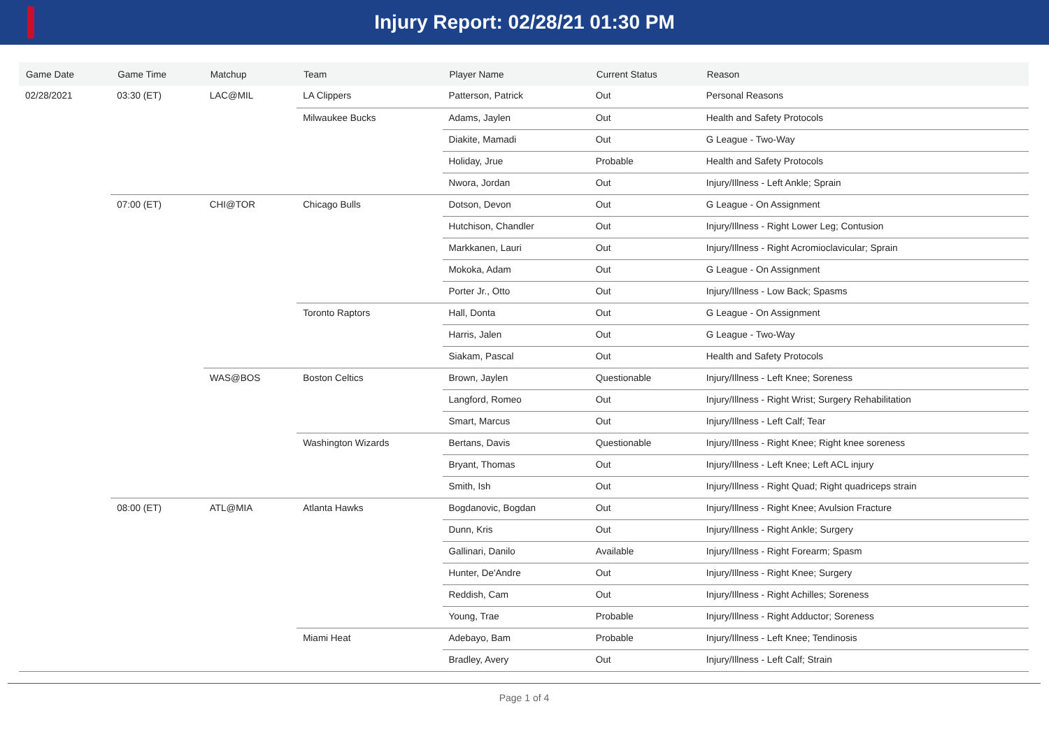Injury Report: 02/28/21 01:30 PM
| Game Date | Game Time | Matchup | Team | Player Name | Current Status | Reason |
| --- | --- | --- | --- | --- | --- | --- |
| 02/28/2021 | 03:30 (ET) | LAC@MIL | LA Clippers | Patterson, Patrick | Out | Personal Reasons |
| | | | Milwaukee Bucks | Adams, Jaylen | Out | Health and Safety Protocols |
| | | | | Diakite, Mamadi | Out | G League - Two-Way |
| | | | | Holiday, Jrue | Probable | Health and Safety Protocols |
| | | | | Nwora, Jordan | Out | Injury/Illness - Left Ankle; Sprain |
| | 07:00 (ET) | CHI@TOR | Chicago Bulls | Dotson, Devon | Out | G League - On Assignment |
| | | | | Hutchison, Chandler | Out | Injury/Illness - Right Lower Leg; Contusion |
| | | | | Markkanen, Lauri | Out | Injury/Illness - Right Acromioclavicular; Sprain |
| | | | | Mokoka, Adam | Out | G League - On Assignment |
| | | | | Porter Jr., Otto | Out | Injury/Illness - Low Back; Spasms |
| | | | Toronto Raptors | Hall, Donta | Out | G League - On Assignment |
| | | | | Harris, Jalen | Out | G League - Two-Way |
| | | | | Siakam, Pascal | Out | Health and Safety Protocols |
| | | WAS@BOS | Boston Celtics | Brown, Jaylen | Questionable | Injury/Illness - Left Knee; Soreness |
| | | | | Langford, Romeo | Out | Injury/Illness - Right Wrist; Surgery Rehabilitation |
| | | | | Smart, Marcus | Out | Injury/Illness - Left Calf; Tear |
| | | | Washington Wizards | Bertans, Davis | Questionable | Injury/Illness - Right Knee; Right knee soreness |
| | | | | Bryant, Thomas | Out | Injury/Illness - Left Knee; Left ACL injury |
| | | | | Smith, Ish | Out | Injury/Illness - Right Quad; Right quadriceps strain |
| | 08:00 (ET) | ATL@MIA | Atlanta Hawks | Bogdanovic, Bogdan | Out | Injury/Illness - Right Knee; Avulsion Fracture |
| | | | | Dunn, Kris | Out | Injury/Illness - Right Ankle; Surgery |
| | | | | Gallinari, Danilo | Available | Injury/Illness - Right Forearm; Spasm |
| | | | | Hunter, De'Andre | Out | Injury/Illness - Right Knee; Surgery |
| | | | | Reddish, Cam | Out | Injury/Illness - Right Achilles; Soreness |
| | | | | Young, Trae | Probable | Injury/Illness - Right Adductor; Soreness |
| | | | Miami Heat | Adebayo, Bam | Probable | Injury/Illness - Left Knee; Tendinosis |
| | | | | Bradley, Avery | Out | Injury/Illness - Left Calf; Strain |
Page 1 of 4